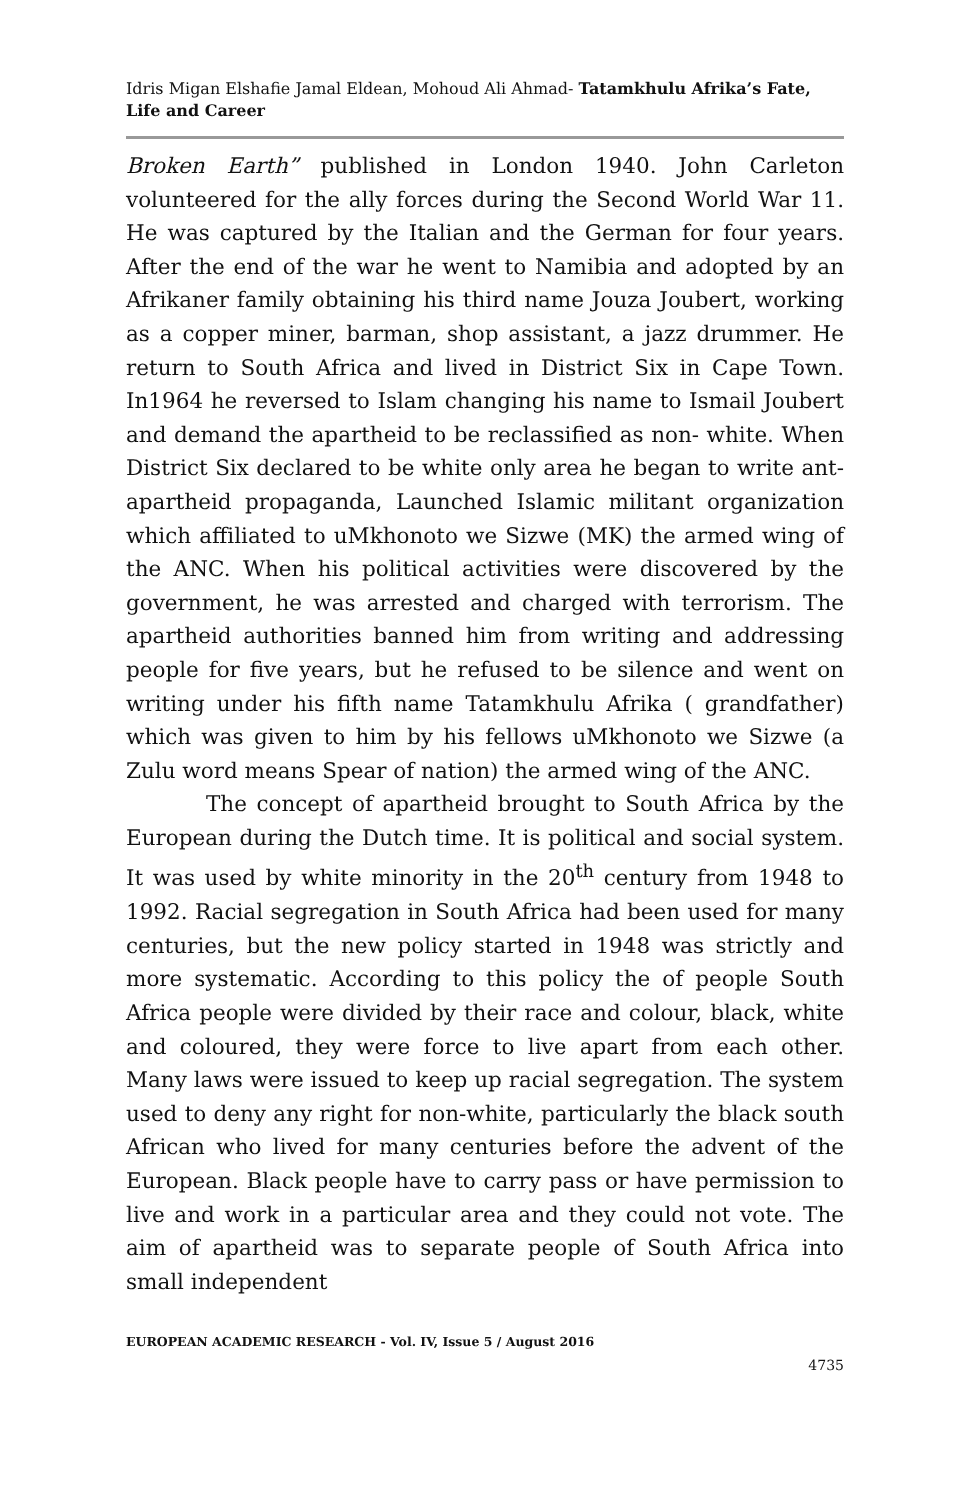Idris Migan Elshafie Jamal Eldean, Mohoud Ali Ahmad- Tatamkhulu Afrika’s Fate, Life and Career
Broken Earth” published in London 1940. John Carleton volunteered for the ally forces during the Second World War 11. He was captured by the Italian and the German for four years. After the end of the war he went to Namibia and adopted by an Afrikaner family obtaining his third name Jouza Joubert, working as a copper miner, barman, shop assistant, a jazz drummer. He return to South Africa and lived in District Six in Cape Town. In1964 he reversed to Islam changing his name to Ismail Joubert and demand the apartheid to be reclassified as non- white. When District Six declared to be white only area he began to write ant-apartheid propaganda, Launched Islamic militant organization which affiliated to uMkhonoto we Sizwe (MK) the armed wing of the ANC. When his political activities were discovered by the government, he was arrested and charged with terrorism. The apartheid authorities banned him from writing and addressing people for five years, but he refused to be silence and went on writing under his fifth name Tatamkhulu Afrika ( grandfather) which was given to him by his fellows uMkhonoto we Sizwe (a Zulu word means Spear of nation) the armed wing of the ANC.
The concept of apartheid brought to South Africa by the European during the Dutch time. It is political and social system. It was used by white minority in the 20<sup>th</sup> century from 1948 to 1992. Racial segregation in South Africa had been used for many centuries, but the new policy started in 1948 was strictly and more systematic. According to this policy the of people South Africa people were divided by their race and colour, black, white and coloured, they were force to live apart from each other. Many laws were issued to keep up racial segregation. The system used to deny any right for non-white, particularly the black south African who lived for many centuries before the advent of the European. Black people have to carry pass or have permission to live and work in a particular area and they could not vote. The aim of apartheid was to separate people of South Africa into small independent
EUROPEAN ACADEMIC RESEARCH - Vol. IV, Issue 5 / August 2016
4735